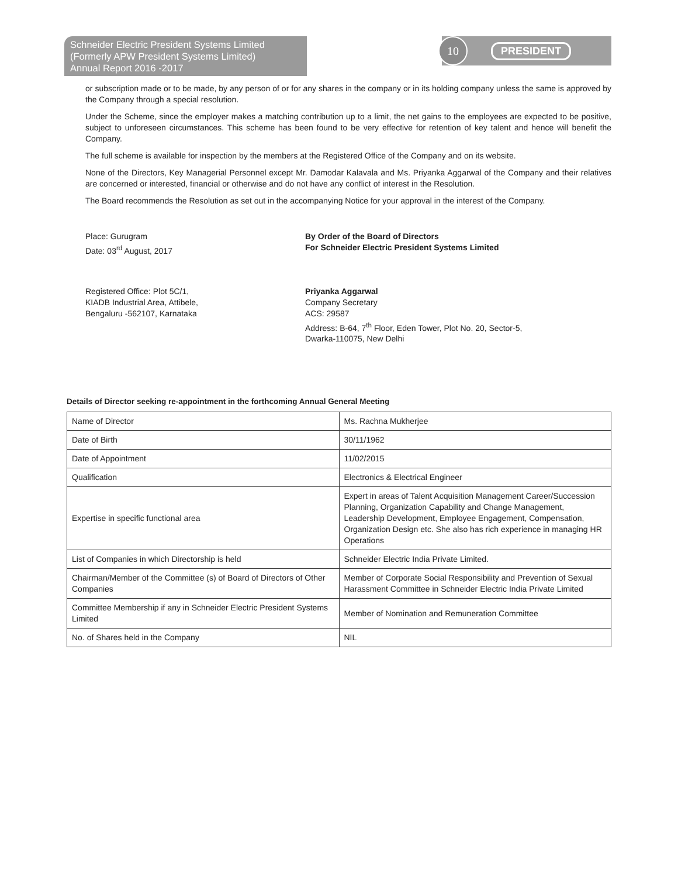Schneider Electric President Systems Limited
(Formerly APW President Systems Limited)
Annual Report 2016 -2017
10
PRESIDENT
or subscription made or to be made, by any person of or for any shares in the company or in its holding company unless the same is approved by the Company through a special resolution.
Under the Scheme, since the employer makes a matching contribution up to a limit, the net gains to the employees are expected to be positive, subject to unforeseen circumstances. This scheme has been found to be very effective for retention of key talent and hence will benefit the Company.
The full scheme is available for inspection by the members at the Registered Office of the Company and on its website.
None of the Directors, Key Managerial Personnel except Mr. Damodar Kalavala and Ms. Priyanka Aggarwal of the Company and their relatives are concerned or interested, financial or otherwise and do not have any conflict of interest in the Resolution.
The Board recommends the Resolution as set out in the accompanying Notice for your approval in the interest of the Company.
Place: Gurugram
Date: 03<sup>rd</sup> August, 2017
By Order of the Board of Directors
For Schneider Electric President Systems Limited
Registered Office: Plot 5C/1,
KIADB Industrial Area, Attibele,
Bengaluru -562107, Karnataka
Priyanka Aggarwal
Company Secretary
ACS: 29587
Address: B-64, 7<sup>th</sup> Floor, Eden Tower, Plot No. 20, Sector-5,
Dwarka-110075, New Delhi
Details of Director seeking re-appointment in the forthcoming Annual General Meeting
| Name of Director | Ms. Rachna Mukherjee |
| Date of Birth | 30/11/1962 |
| Date of Appointment | 11/02/2015 |
| Qualification | Electronics & Electrical Engineer |
| Expertise in specific functional area | Expert in areas of Talent Acquisition Management Career/Succession Planning, Organization Capability and Change Management, Leadership Development, Employee Engagement, Compensation, Organization Design etc. She also has rich experience in managing HR Operations |
| List of Companies in which Directorship is held | Schneider Electric India Private Limited. |
| Chairman/Member of the Committee (s) of Board of Directors of Other Companies | Member of Corporate Social Responsibility and Prevention of Sexual Harassment Committee in Schneider Electric India Private Limited |
| Committee Membership if any in Schneider Electric President Systems Limited | Member of Nomination and Remuneration Committee |
| No. of Shares held in the Company | NIL |